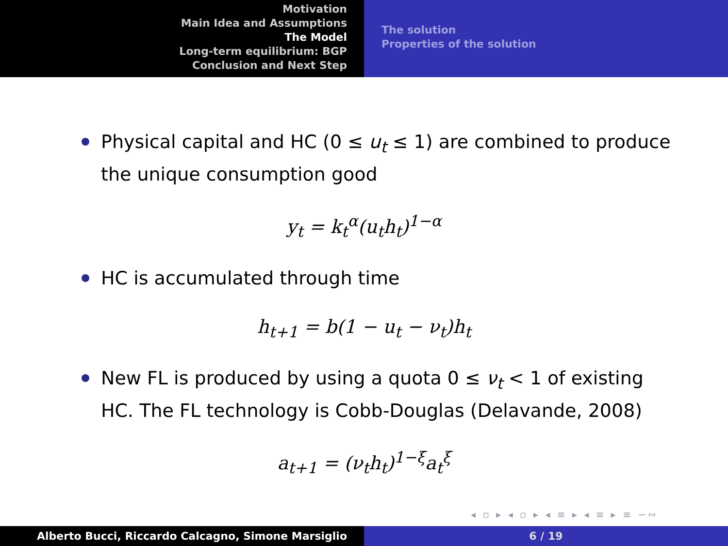Motivation
Main Idea and Assumptions
The Model
Long-term equilibrium: BGP
Conclusion and Next Step
The solution
Properties of the solution
Physical capital and HC (0 ≤ u<sub>t</sub> ≤ 1) are combined to produce the unique consumption good
y<sub>t</sub> = k<sub>t</sub><sup>α</sup>(u<sub>t</sub>h<sub>t</sub>)<sup>1−α</sup>
HC is accumulated through time
h<sub>t+1</sub> = b(1 − u<sub>t</sub> − ν<sub>t</sub>)h<sub>t</sub>
New FL is produced by using a quota 0 ≤ ν<sub>t</sub> < 1 of existing HC. The FL technology is Cobb-Douglas (Delavande, 2008)
a<sub>t+1</sub> = (ν<sub>t</sub>h<sub>t</sub>)<sup>1−ξ</sup>a<sub>t</sub><sup>ξ</sup>
◂ ▫ ▸ ◂ ▫ ▸ ◂ ≡ ▸ ◂ ≡ ▸ ≡ ∽∾
Alberto Bucci, Riccardo Calcagno, Simone Marsiglio 6 / 19